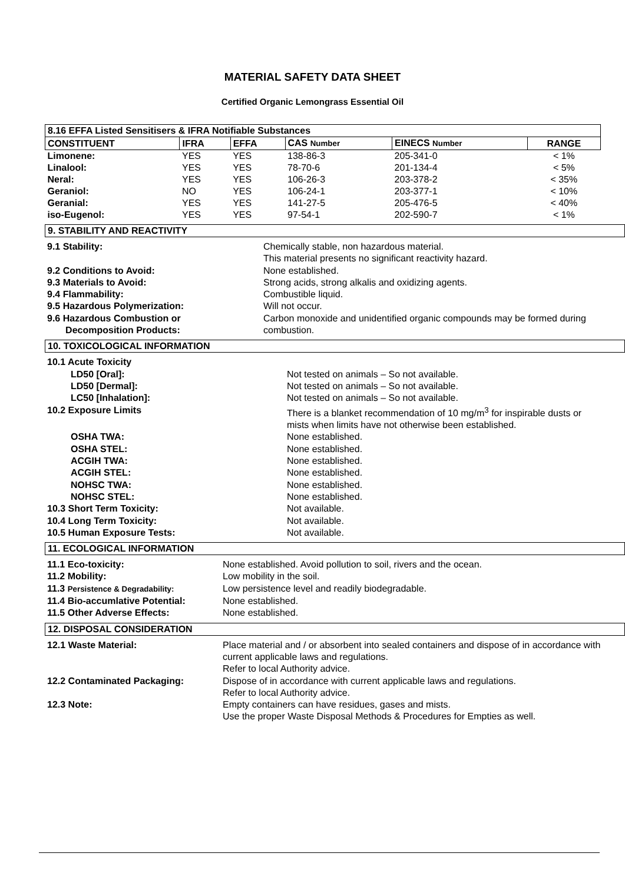MATERIAL SAFETY DATA SHEET
Certified Organic Lemongrass Essential Oil
| 8.16 EFFA Listed Sensitisers & IFRA Notifiable Substances | | | | | |
| --- | --- | --- | --- | --- | --- |
| CONSTITUENT | IFRA | EFFA | CAS Number | EINECS Number | RANGE |
| Limonene: | YES | YES | 138-86-3 | 205-341-0 | < 1% |
| Linalool: | YES | YES | 78-70-6 | 201-134-4 | < 5% |
| Neral: | YES | YES | 106-26-3 | 203-378-2 | < 35% |
| Geraniol: | NO | YES | 106-24-1 | 203-377-1 | < 10% |
| Geranial: | YES | YES | 141-27-5 | 205-476-5 | < 40% |
| iso-Eugenol: | YES | YES | 97-54-1 | 202-590-7 | < 1% |
9. STABILITY AND REACTIVITY
| 9.1 Stability: | Chemically stable, non hazardous material. This material presents no significant reactivity hazard. |
| 9.2 Conditions to Avoid: | None established. |
| 9.3 Materials to Avoid: | Strong acids, strong alkalis and oxidizing agents. |
| 9.4 Flammability: | Combustible liquid. |
| 9.5 Hazardous Polymerization: | Will not occur. |
| 9.6 Hazardous Combustion or Decomposition Products: | Carbon monoxide and unidentified organic compounds may be formed during combustion. |
10. TOXICOLOGICAL INFORMATION
| 10.1 Acute Toxicity | |
| LD50 [Oral]: | Not tested on animals – So not available. |
| LD50 [Dermal]: | Not tested on animals – So not available. |
| LC50 [Inhalation]: | Not tested on animals – So not available. |
| 10.2 Exposure Limits | There is a blanket recommendation of 10 mg/m<sup>3</sup> for inspirable dusts or mists when limits have not otherwise been established. |
| OSHA TWA: | None established. |
| OSHA STEL: | None established. |
| ACGIH TWA: | None established. |
| ACGIH STEL: | None established. |
| NOHSC TWA: | None established. |
| NOHSC STEL: | None established. |
| 10.3 Short Term Toxicity: | Not available. |
| 10.4 Long Term Toxicity: | Not available. |
| 10.5 Human Exposure Tests: | Not available. |
11. ECOLOGICAL INFORMATION
| 11.1 Eco-toxicity: | None established. Avoid pollution to soil, rivers and the ocean. |
| 11.2 Mobility: | Low mobility in the soil. |
| 11.3 Persistence & Degradability: | Low persistence level and readily biodegradable. |
| 11.4 Bio-accumlative Potential: | None established. |
| 11.5 Other Adverse Effects: | None established. |
12. DISPOSAL CONSIDERATION
| 12.1 Waste Material: | Place material and / or absorbent into sealed containers and dispose of in accordance with current applicable laws and regulations. Refer to local Authority advice. |
| 12.2 Contaminated Packaging: | Dispose of in accordance with current applicable laws and regulations. Refer to local Authority advice. |
| 12.3 Note: | Empty containers can have residues, gases and mists. Use the proper Waste Disposal Methods & Procedures for Empties as well. |